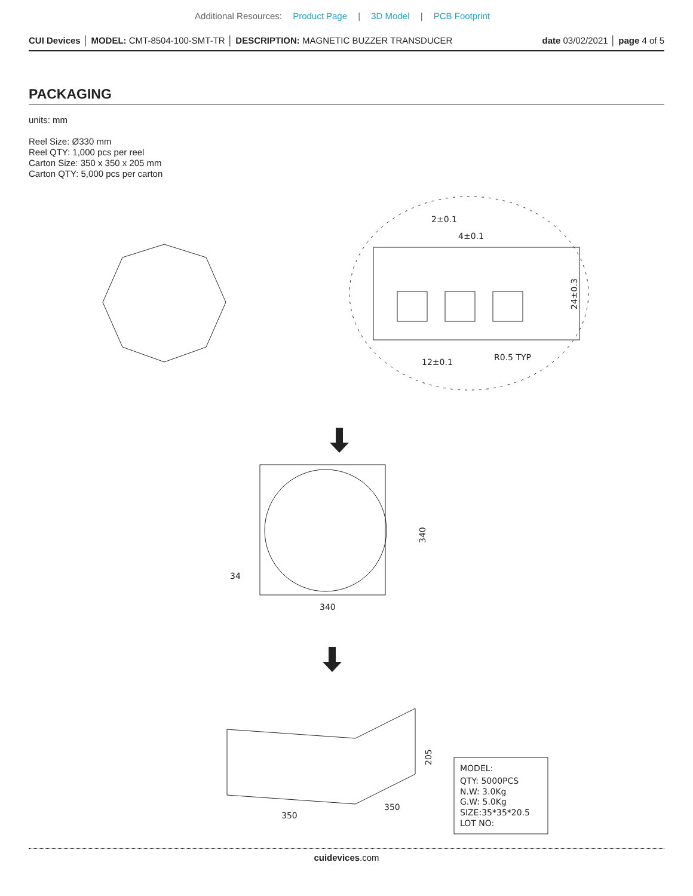Additional Resources: Product Page | 3D Model | PCB Footprint
CUI Devices │ MODEL: CMT-8504-100-SMT-TR │ DESCRIPTION: MAGNETIC BUZZER TRANSDUCER date 03/02/2021 │ page 4 of 5
PACKAGING
units: mm
Reel Size: Ø330 mm
Reel QTY: 1,000 pcs per reel
Carton Size: 350 x 350 x 205 mm
Carton QTY: 5,000 pcs per carton
2±0.1
4±0.1
12±0.1
R0.5 TYP
340
350
MODEL:
QTY: 5000PCS
N.W: 3.0Kg
G.W: 5.0Kg
SIZE:35*35*20.5
LOT NO:
24±0.3
340
205
350
34
cuidevices.com